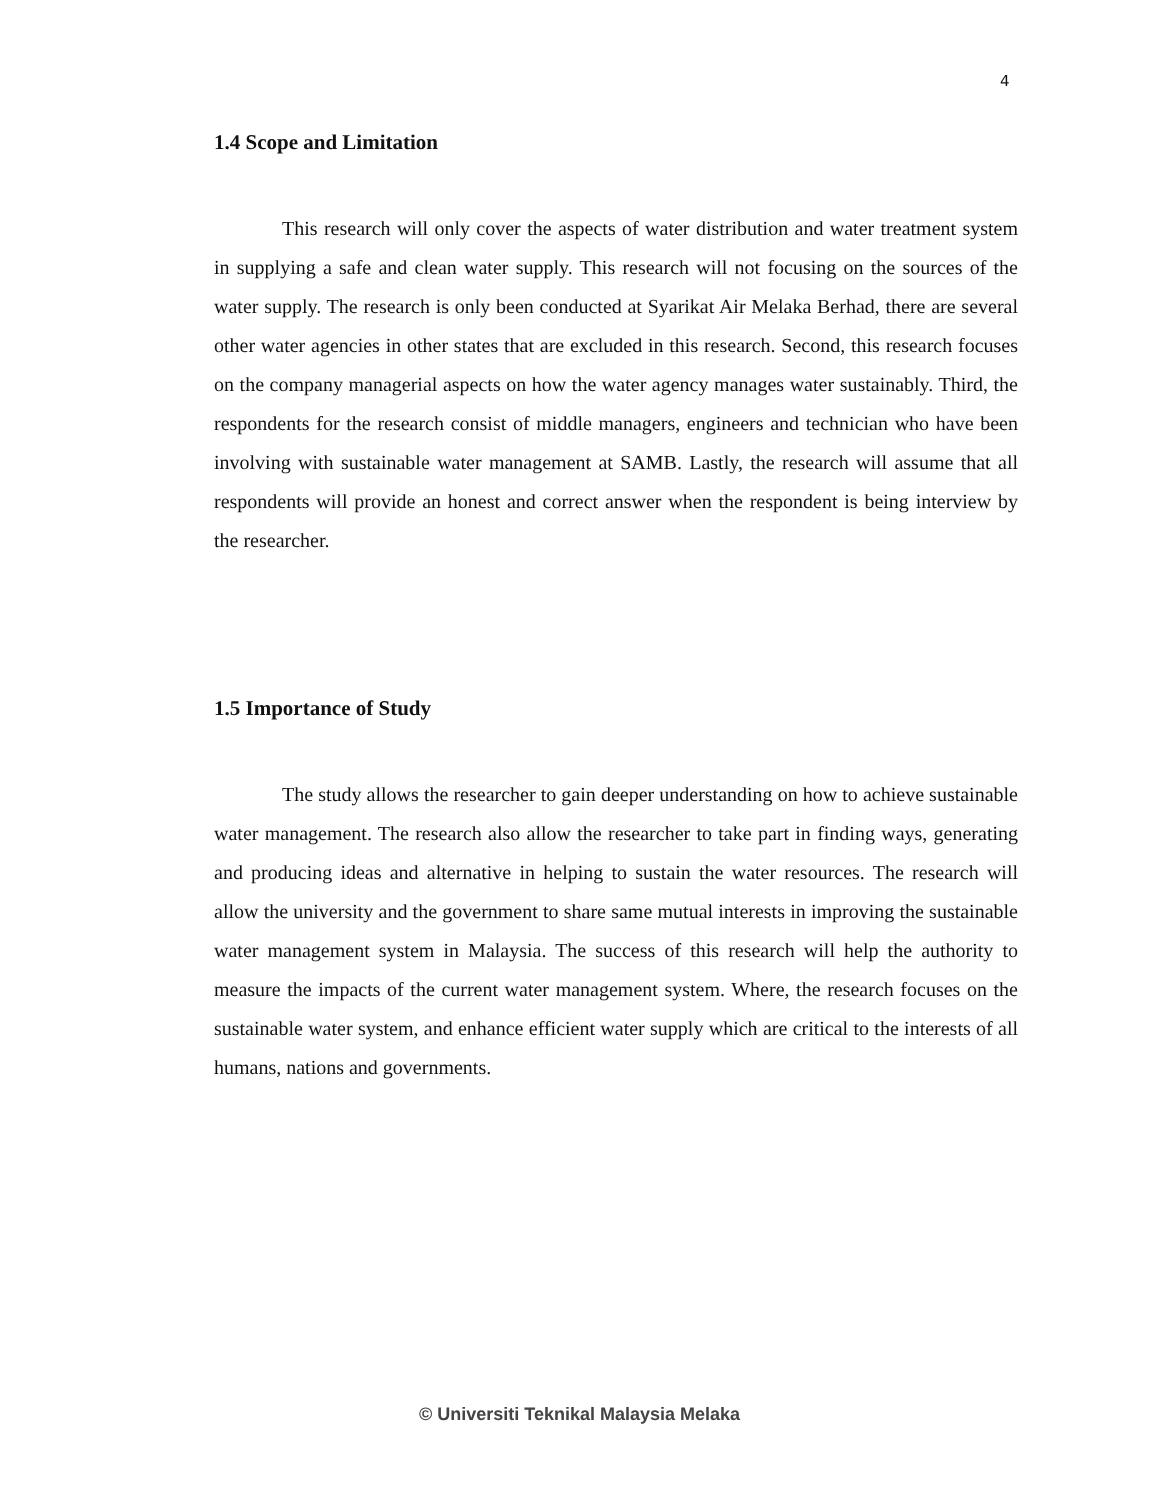4
1.4 Scope and Limitation
This research will only cover the aspects of water distribution and water treatment system in supplying a safe and clean water supply. This research will not focusing on the sources of the water supply. The research is only been conducted at Syarikat Air Melaka Berhad, there are several other water agencies in other states that are excluded in this research. Second, this research focuses on the company managerial aspects on how the water agency manages water sustainably. Third, the respondents for the research consist of middle managers, engineers and technician who have been involving with sustainable water management at SAMB. Lastly, the research will assume that all respondents will provide an honest and correct answer when the respondent is being interview by the researcher.
1.5 Importance of Study
The study allows the researcher to gain deeper understanding on how to achieve sustainable water management. The research also allow the researcher to take part in finding ways, generating and producing ideas and alternative in helping to sustain the water resources. The research will allow the university and the government to share same mutual interests in improving the sustainable water management system in Malaysia. The success of this research will help the authority to measure the impacts of the current water management system. Where, the research focuses on the sustainable water system, and enhance efficient water supply which are critical to the interests of all humans, nations and governments.
© Universiti Teknikal Malaysia Melaka